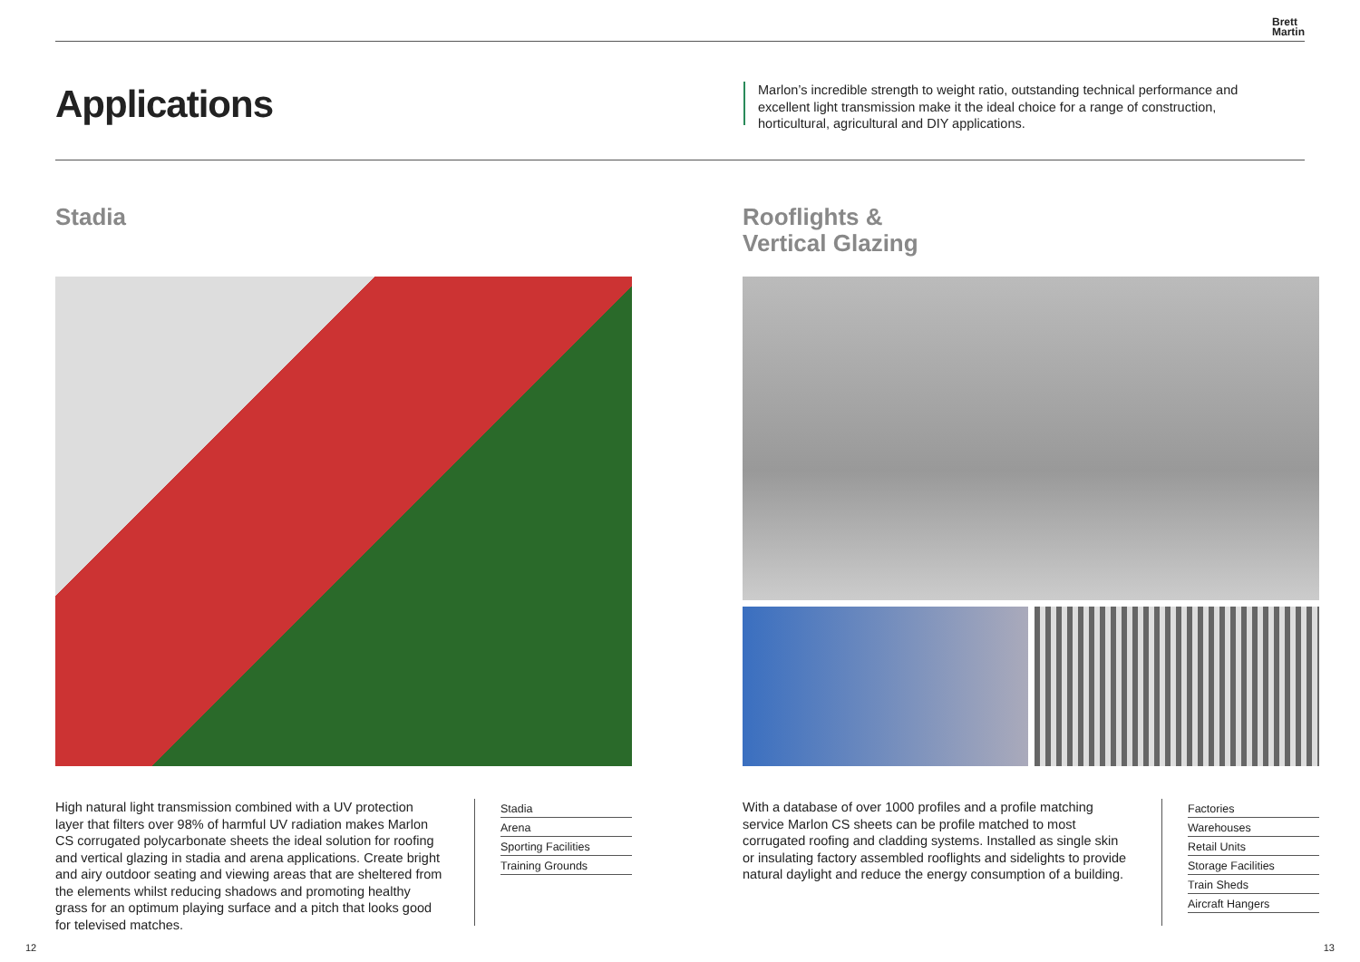Brett
Martin
Applications
Marlon’s incredible strength to weight ratio, outstanding technical performance and excellent light transmission make it the ideal choice for a range of construction, horticultural, agricultural and DIY applications.
Stadia
High natural light transmission combined with a UV protection layer that filters over 98% of harmful UV radiation makes Marlon CS corrugated polycarbonate sheets the ideal solution for roofing and vertical glazing in stadia and arena applications. Create bright and airy outdoor seating and viewing areas that are sheltered from the elements whilst reducing shadows and promoting healthy grass for an optimum playing surface and a pitch that looks good for televised matches.
Stadia
Arena
Sporting Facilities
Training Grounds
Rooflights &
Vertical Glazing
With a database of over 1000 profiles and a profile matching service Marlon CS sheets can be profile matched to most corrugated roofing and cladding systems. Installed as single skin or insulating factory assembled rooflights and sidelights to provide natural daylight and reduce the energy consumption of a building.
Factories
Warehouses
Retail Units
Storage Facilities
Train Sheds
Aircraft Hangers
12 13